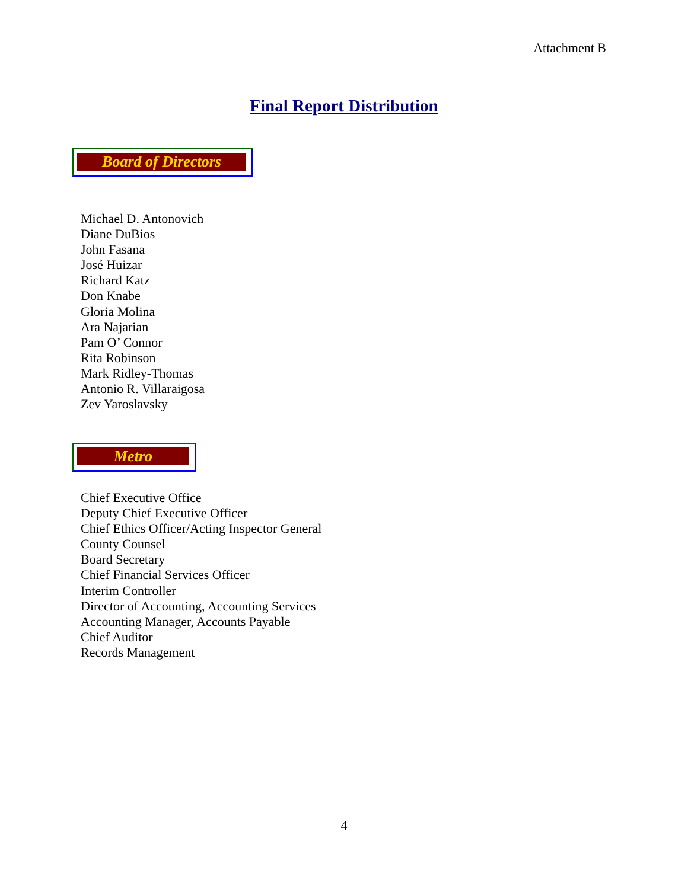Attachment B
Final Report Distribution
Board of Directors
Michael D. Antonovich
Diane DuBios
John Fasana
José Huizar
Richard Katz
Don Knabe
Gloria Molina
Ara Najarian
Pam O’ Connor
Rita Robinson
Mark Ridley-Thomas
Antonio R. Villaraigosa
Zev Yaroslavsky
Metro
Chief Executive Office
Deputy Chief Executive Officer
Chief Ethics Officer/Acting Inspector General
County Counsel
Board Secretary
Chief Financial Services Officer
Interim Controller
Director of Accounting, Accounting Services
Accounting Manager, Accounts Payable
Chief Auditor
Records Management
4